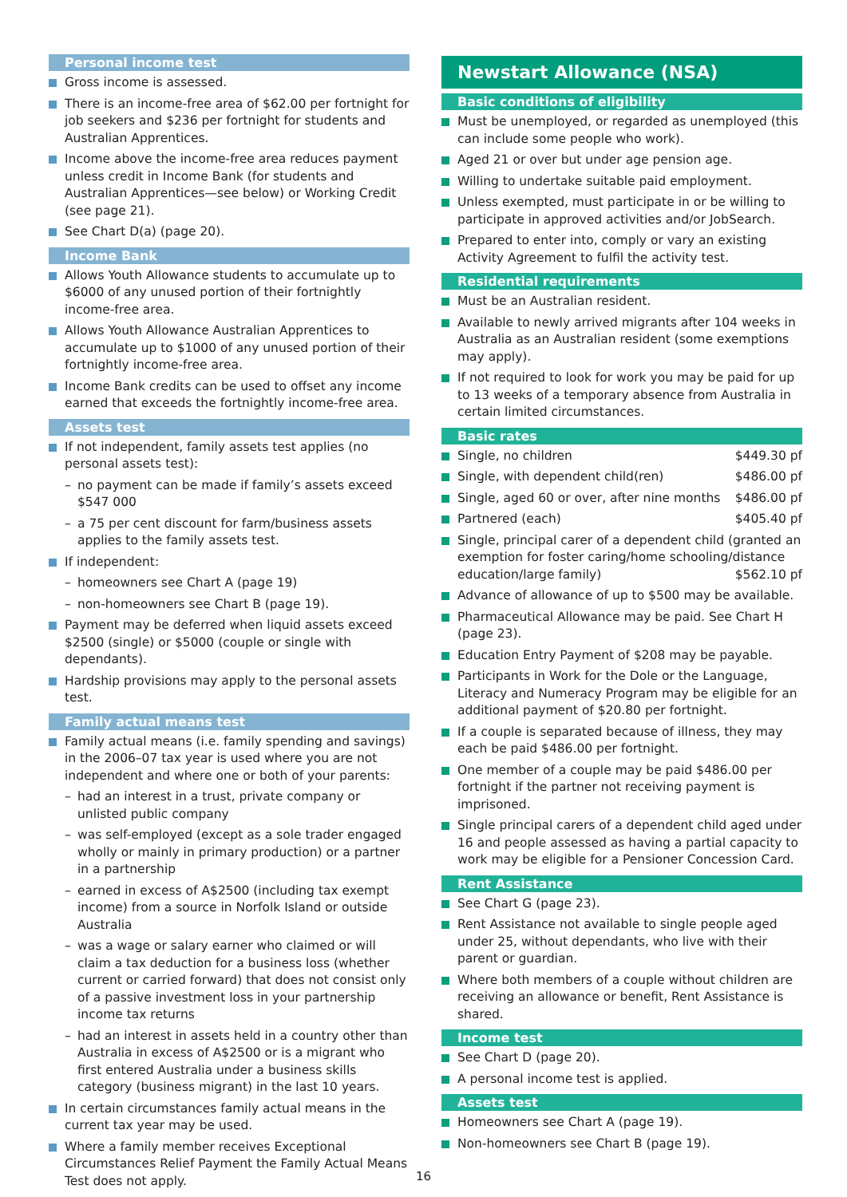Personal income test
Gross income is assessed.
There is an income-free area of $62.00 per fortnight for job seekers and $236 per fortnight for students and Australian Apprentices.
Income above the income-free area reduces payment unless credit in Income Bank (for students and Australian Apprentices—see below) or Working Credit (see page 21).
See Chart D(a) (page 20).
Income Bank
Allows Youth Allowance students to accumulate up to $6000 of any unused portion of their fortnightly income-free area.
Allows Youth Allowance Australian Apprentices to accumulate up to $1000 of any unused portion of their fortnightly income-free area.
Income Bank credits can be used to offset any income earned that exceeds the fortnightly income-free area.
Assets test
If not independent, family assets test applies (no personal assets test):
– no payment can be made if family’s assets exceed $547 000
– a 75 per cent discount for farm/business assets applies to the family assets test.
If independent:
– homeowners see Chart A (page 19)
– non-homeowners see Chart B (page 19).
Payment may be deferred when liquid assets exceed $2500 (single) or $5000 (couple or single with dependants).
Hardship provisions may apply to the personal assets test.
Family actual means test
Family actual means (i.e. family spending and savings) in the 2006–07 tax year is used where you are not independent and where one or both of your parents:
– had an interest in a trust, private company or unlisted public company
– was self-employed (except as a sole trader engaged wholly or mainly in primary production) or a partner in a partnership
– earned in excess of A$2500 (including tax exempt income) from a source in Norfolk Island or outside Australia
– was a wage or salary earner who claimed or will claim a tax deduction for a business loss (whether current or carried forward) that does not consist only of a passive investment loss in your partnership income tax returns
– had an interest in assets held in a country other than Australia in excess of A$2500 or is a migrant who first entered Australia under a business skills category (business migrant) in the last 10 years.
In certain circumstances family actual means in the current tax year may be used.
Where a family member receives Exceptional Circumstances Relief Payment the Family Actual Means Test does not apply.
Newstart Allowance (NSA)
Basic conditions of eligibility
Must be unemployed, or regarded as unemployed (this can include some people who work).
Aged 21 or over but under age pension age.
Willing to undertake suitable paid employment.
Unless exempted, must participate in or be willing to participate in approved activities and/or JobSearch.
Prepared to enter into, comply or vary an existing Activity Agreement to fulfil the activity test.
Residential requirements
Must be an Australian resident.
Available to newly arrived migrants after 104 weeks in Australia as an Australian resident (some exemptions may apply).
If not required to look for work you may be paid for up to 13 weeks of a temporary absence from Australia in certain limited circumstances.
Basic rates
Single, no children $449.30 pf
Single, with dependent child(ren) $486.00 pf
Single, aged 60 or over, after nine months $486.00 pf
Partnered (each) $405.40 pf
Single, principal carer of a dependent child (granted an exemption for foster caring/home schooling/distance education/large family) $562.10 pf
Advance of allowance of up to $500 may be available.
Pharmaceutical Allowance may be paid. See Chart H (page 23).
Education Entry Payment of $208 may be payable.
Participants in Work for the Dole or the Language, Literacy and Numeracy Program may be eligible for an additional payment of $20.80 per fortnight.
If a couple is separated because of illness, they may each be paid $486.00 per fortnight.
One member of a couple may be paid $486.00 per fortnight if the partner not receiving payment is imprisoned.
Single principal carers of a dependent child aged under 16 and people assessed as having a partial capacity to work may be eligible for a Pensioner Concession Card.
Rent Assistance
See Chart G (page 23).
Rent Assistance not available to single people aged under 25, without dependants, who live with their parent or guardian.
Where both members of a couple without children are receiving an allowance or benefit, Rent Assistance is shared.
Income test
See Chart D (page 20).
A personal income test is applied.
Assets test
Homeowners see Chart A (page 19).
Non-homeowners see Chart B (page 19).
16